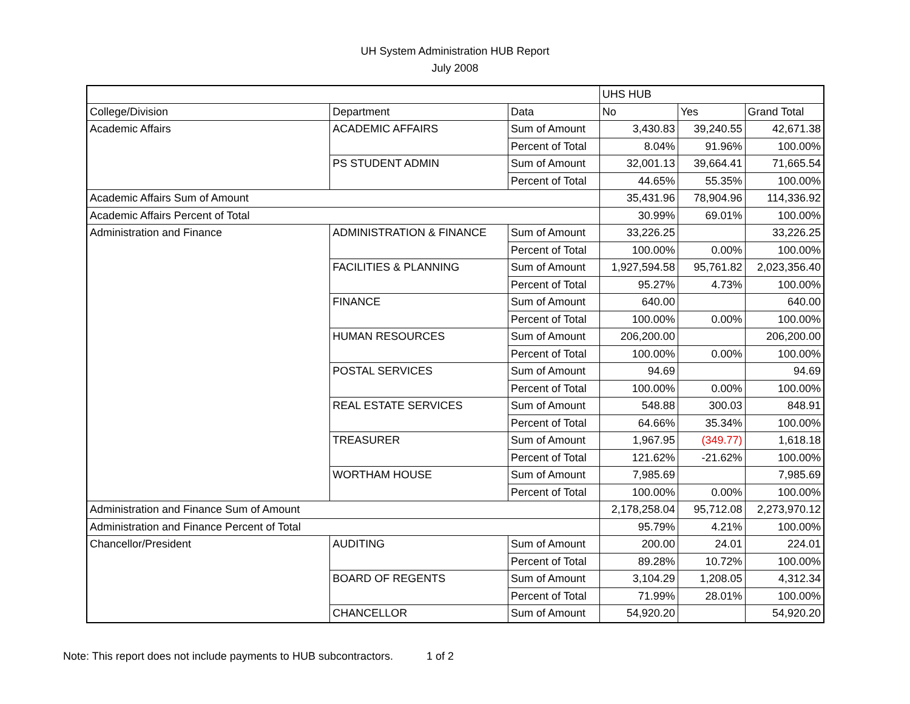UH System Administration HUB Report
July 2008
| | | | UHS HUB | | |
| College/Division | Department | Data | No | Yes | Grand Total |
| Academic Affairs | ACADEMIC AFFAIRS | Sum of Amount | 3,430.83 | 39,240.55 | 42,671.38 |
| | | Percent of Total | 8.04% | 91.96% | 100.00% |
| | PS STUDENT ADMIN | Sum of Amount | 32,001.13 | 39,664.41 | 71,665.54 |
| | | Percent of Total | 44.65% | 55.35% | 100.00% |
| Academic Affairs Sum of Amount | | | 35,431.96 | 78,904.96 | 114,336.92 |
| Academic Affairs Percent of Total | | | 30.99% | 69.01% | 100.00% |
| Administration and Finance | ADMINISTRATION & FINANCE | Sum of Amount | 33,226.25 | | 33,226.25 |
| | | Percent of Total | 100.00% | 0.00% | 100.00% |
| | FACILITIES & PLANNING | Sum of Amount | 1,927,594.58 | 95,761.82 | 2,023,356.40 |
| | | Percent of Total | 95.27% | 4.73% | 100.00% |
| | FINANCE | Sum of Amount | 640.00 | | 640.00 |
| | | Percent of Total | 100.00% | 0.00% | 100.00% |
| | HUMAN RESOURCES | Sum of Amount | 206,200.00 | | 206,200.00 |
| | | Percent of Total | 100.00% | 0.00% | 100.00% |
| | POSTAL SERVICES | Sum of Amount | 94.69 | | 94.69 |
| | | Percent of Total | 100.00% | 0.00% | 100.00% |
| | REAL ESTATE SERVICES | Sum of Amount | 548.88 | 300.03 | 848.91 |
| | | Percent of Total | 64.66% | 35.34% | 100.00% |
| | TREASURER | Sum of Amount | 1,967.95 | (349.77) | 1,618.18 |
| | | Percent of Total | 121.62% | -21.62% | 100.00% |
| | WORTHAM HOUSE | Sum of Amount | 7,985.69 | | 7,985.69 |
| | | Percent of Total | 100.00% | 0.00% | 100.00% |
| Administration and Finance Sum of Amount | | | 2,178,258.04 | 95,712.08 | 2,273,970.12 |
| Administration and Finance Percent of Total | | | 95.79% | 4.21% | 100.00% |
| Chancellor/President | AUDITING | Sum of Amount | 200.00 | 24.01 | 224.01 |
| | | Percent of Total | 89.28% | 10.72% | 100.00% |
| | BOARD OF REGENTS | Sum of Amount | 3,104.29 | 1,208.05 | 4,312.34 |
| | | Percent of Total | 71.99% | 28.01% | 100.00% |
| | CHANCELLOR | Sum of Amount | 54,920.20 | | 54,920.20 |
Note: This report does not include payments to HUB subcontractors. 1 of 2